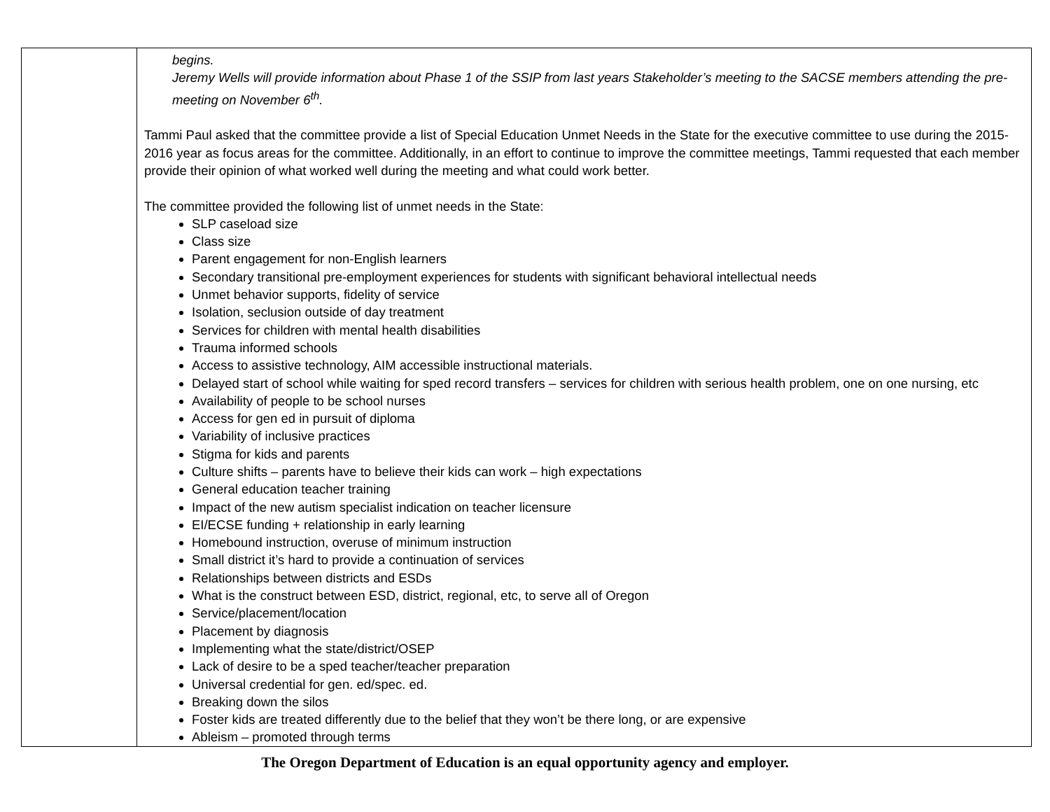| | begins. Jeremy Wells will provide information about Phase 1 of the SSIP from last years Stakeholder’s meeting to the SACSE members attending the pre-meeting on November 6<sup>th</sup>. Tammi Paul asked that the committee provide a list of Special Education Unmet Needs in the State for the executive committee to use during the 2015-2016 year as focus areas for the committee. Additionally, in an effort to continue to improve the committee meetings, Tammi requested that each member provide their opinion of what worked well during the meeting and what could work better. The committee provided the following list of unmet needs in the State: SLP caseload size Class size Parent engagement for non-English learners Secondary transitional pre-employment experiences for students with significant behavioral intellectual needs Unmet behavior supports, fidelity of service Isolation, seclusion outside of day treatment Services for children with mental health disabilities Trauma informed schools Access to assistive technology, AIM accessible instructional materials. Delayed start of school while waiting for sped record transfers – services for children with serious health problem, one on one nursing, etc Availability of people to be school nurses Access for gen ed in pursuit of diploma Variability of inclusive practices Stigma for kids and parents Culture shifts – parents have to believe their kids can work – high expectations General education teacher training Impact of the new autism specialist indication on teacher licensure EI/ECSE funding + relationship in early learning Homebound instruction, overuse of minimum instruction Small district it’s hard to provide a continuation of services Relationships between districts and ESDs What is the construct between ESD, district, regional, etc, to serve all of Oregon Service/placement/location Placement by diagnosis Implementing what the state/district/OSEP Lack of desire to be a sped teacher/teacher preparation Universal credential for gen. ed/spec. ed. Breaking down the silos Foster kids are treated differently due to the belief that they won’t be there long, or are expensive Ableism – promoted through terms |
The Oregon Department of Education is an equal opportunity agency and employer.